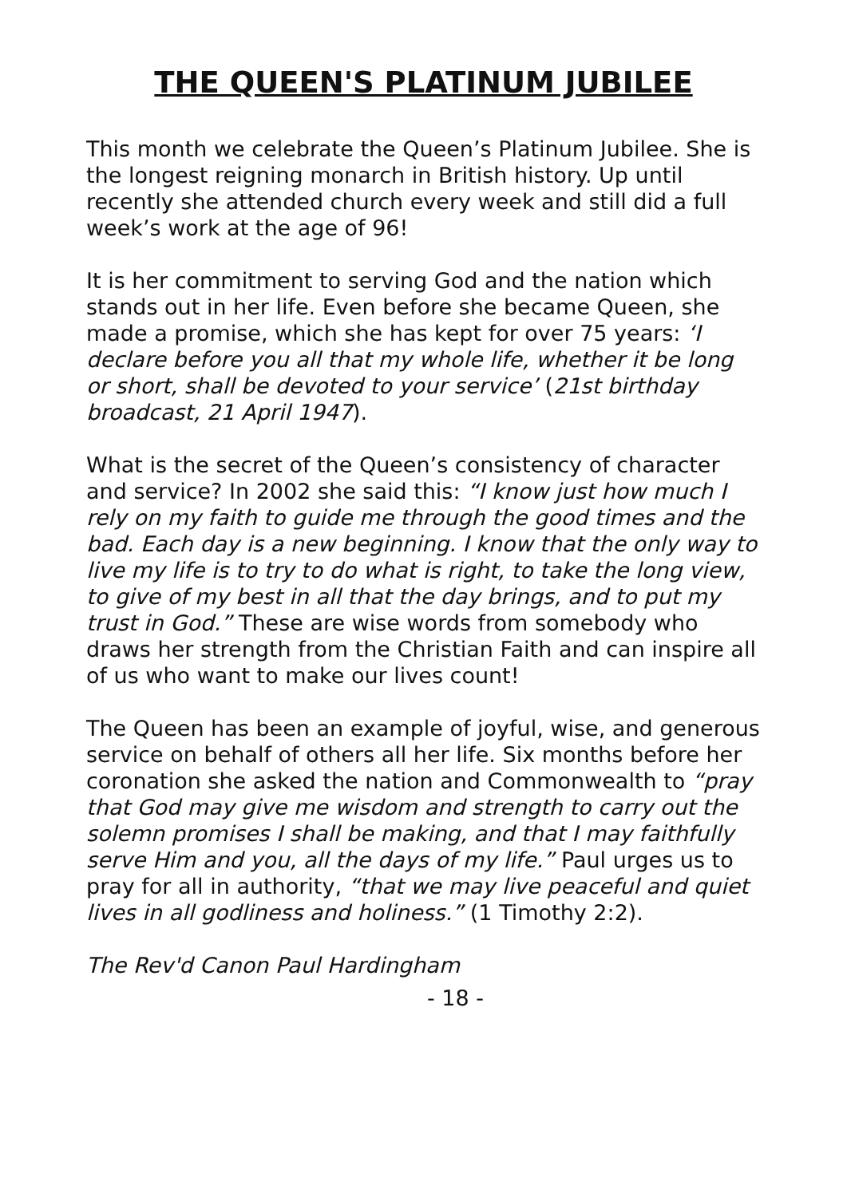THE QUEEN'S PLATINUM JUBILEE
This month we celebrate the Queen’s Platinum Jubilee. She is the longest reigning monarch in British history. Up until recently she attended church every week and still did a full week’s work at the age of 96!
It is her commitment to serving God and the nation which stands out in her life. Even before she became Queen, she made a promise, which she has kept for over 75 years: ‘I declare before you all that my whole life, whether it be long or short, shall be devoted to your service’ (21st birthday broadcast, 21 April 1947).
What is the secret of the Queen’s consistency of character and service? In 2002 she said this: “I know just how much I rely on my faith to guide me through the good times and the bad. Each day is a new beginning. I know that the only way to live my life is to try to do what is right, to take the long view, to give of my best in all that the day brings, and to put my trust in God.” These are wise words from somebody who draws her strength from the Christian Faith and can inspire all of us who want to make our lives count!
The Queen has been an example of joyful, wise, and generous service on behalf of others all her life. Six months before her coronation she asked the nation and Commonwealth to “pray that God may give me wisdom and strength to carry out the solemn promises I shall be making, and that I may faithfully serve Him and you, all the days of my life.” Paul urges us to pray for all in authority, “that we may live peaceful and quiet lives in all godliness and holiness.” (1 Timothy 2:2).
The Rev'd Canon Paul Hardingham
- 18 -